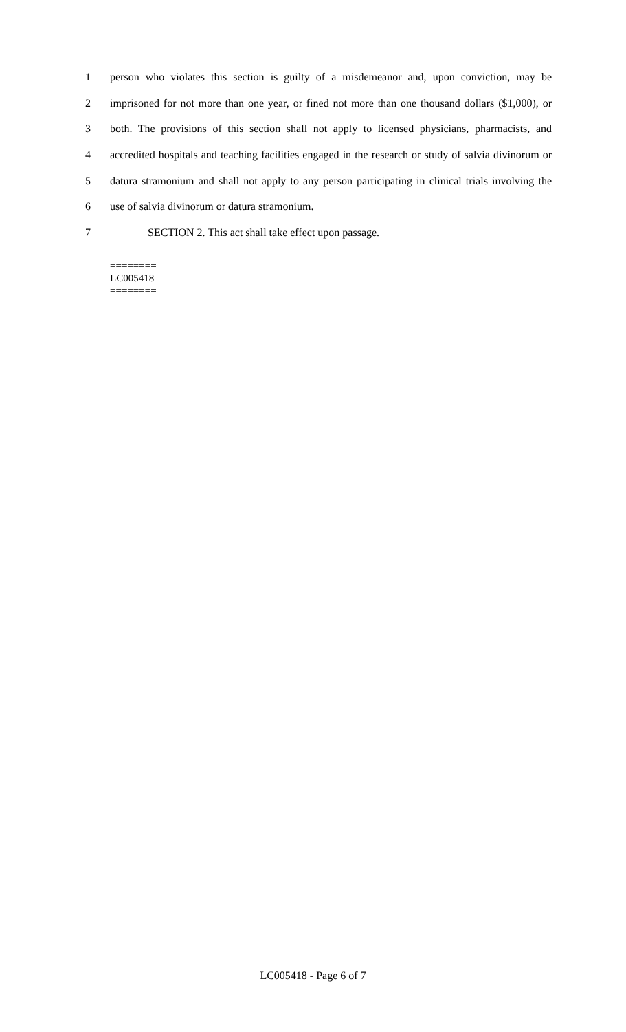1 person who violates this section is guilty of a misdemeanor and, upon conviction, may be
2 imprisoned for not more than one year, or fined not more than one thousand dollars ($1,000), or
3 both. The provisions of this section shall not apply to licensed physicians, pharmacists, and
4 accredited hospitals and teaching facilities engaged in the research or study of salvia divinorum or
5 datura stramonium and shall not apply to any person participating in clinical trials involving the
6 use of salvia divinorum or datura stramonium.
7 SECTION 2. This act shall take effect upon passage.
========
LC005418
========
LC005418 - Page 6 of 7